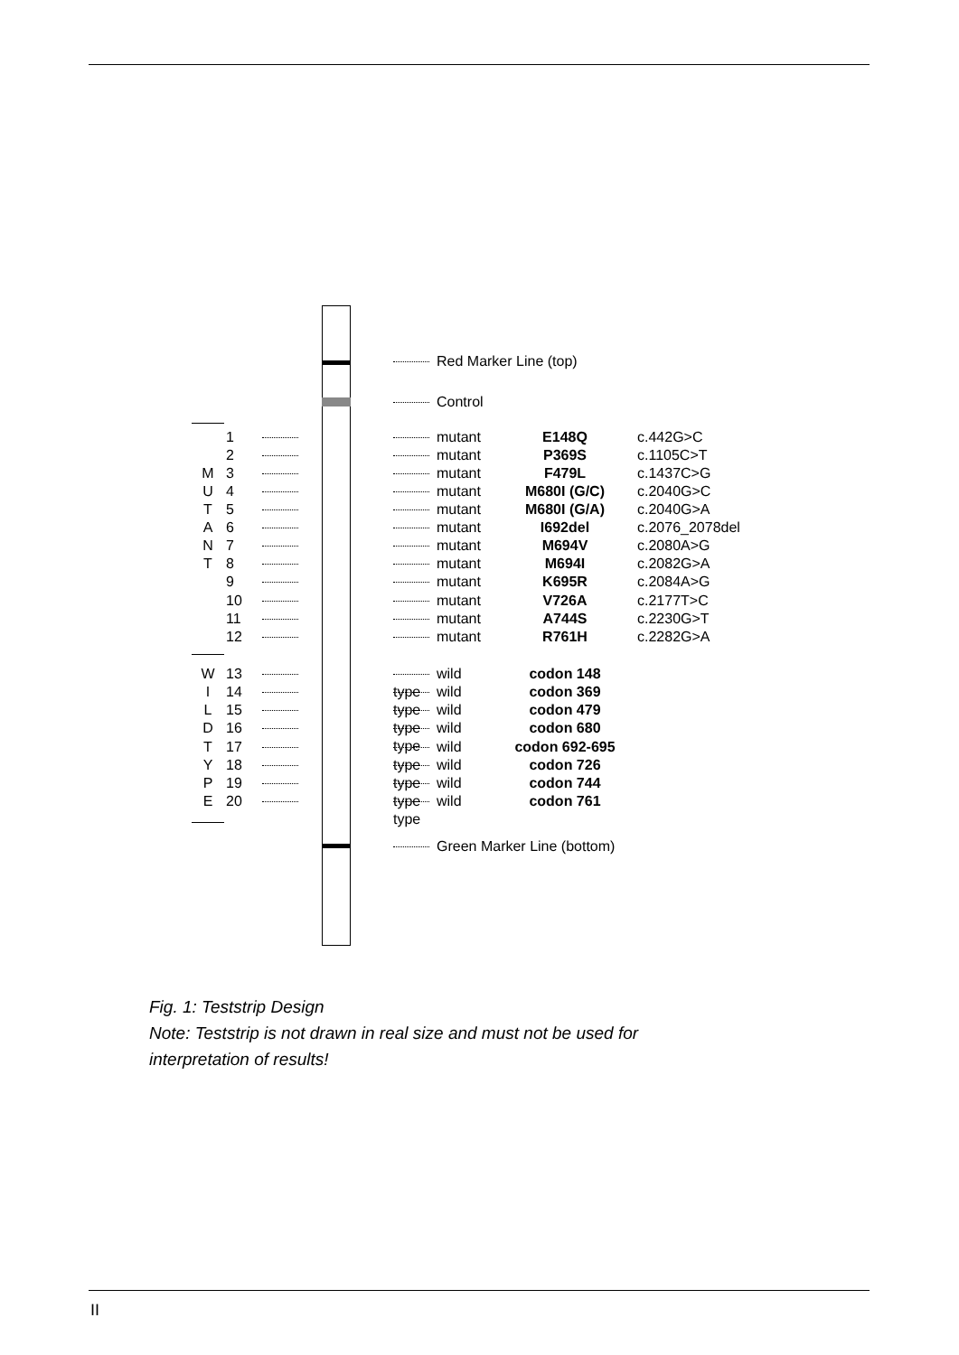Red Marker Line (top)
Control
1 mutant E148Q c.442G>C
2 mutant P369S c.1105C>T
M 3 mutant F479L c.1437C>G
U 4 mutant M680I (G/C) c.2040G>C
T 5 mutant M680I (G/A) c.2040G>A
A 6 mutant I692del c.2076_2078del
N 7 mutant M694V c.2080A>G
T 8 mutant M694I c.2082G>A
9 mutant K695R c.2084A>G
10 mutant V726A c.2177T>C
11 mutant A744S c.2230G>T
12 mutant R761H c.2282G>A
W 13 wild type codon 148
I 14 wild type codon 369
L 15 wild type codon 479
D 16 wild type codon 680
T 17 wild type codon 692-695
Y 18 wild type codon 726
P 19 wild type codon 744
E 20 wild type codon 761
Green Marker Line (bottom)
Fig. 1: Teststrip Design
Note: Teststrip is not drawn in real size and must not be used for
interpretation of results!
II